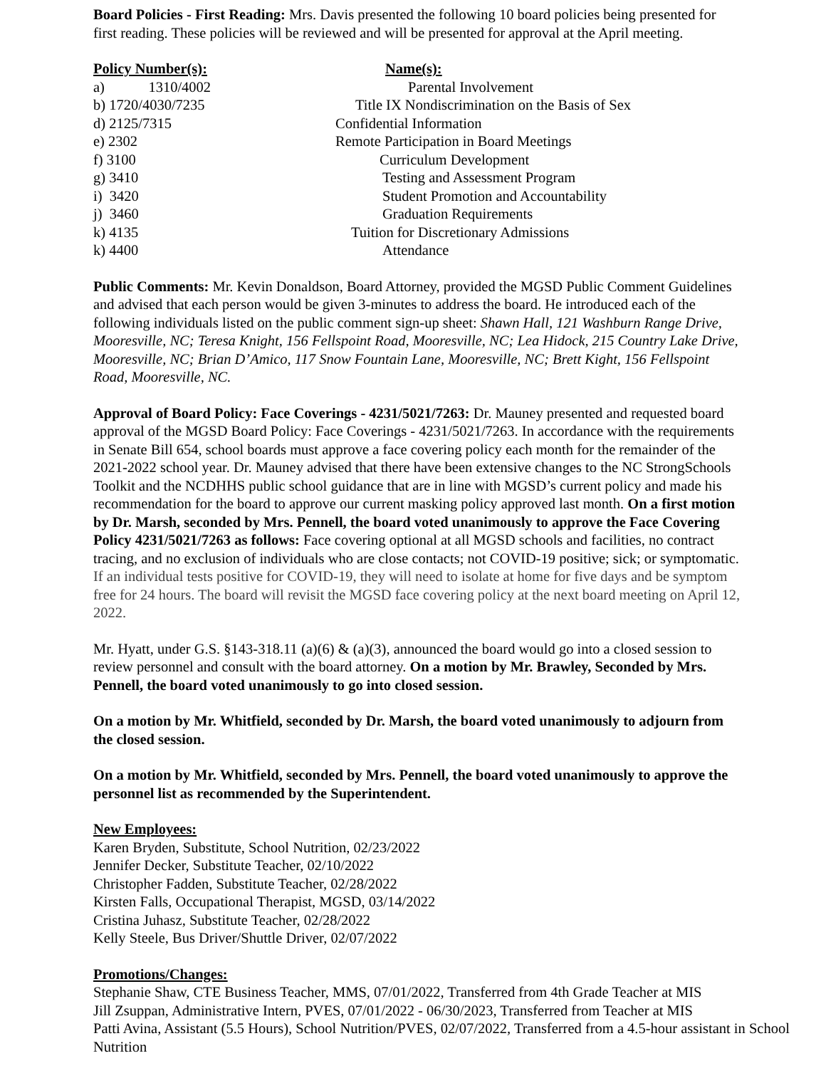Board Policies - First Reading: Mrs. Davis presented the following 10 board policies being presented for first reading. These policies will be reviewed and will be presented for approval at the April meeting.
| Policy Number(s): | Name(s): |
| a) 1310/4002 | Parental Involvement |
| b) 1720/4030/7235 | Title IX Nondiscrimination on the Basis of Sex |
| d) 2125/7315 | Confidential Information |
| e) 2302 | Remote Participation in Board Meetings |
| f) 3100 | Curriculum Development |
| g) 3410 | Testing and Assessment Program |
| i) 3420 | Student Promotion and Accountability |
| j) 3460 | Graduation Requirements |
| k) 4135 | Tuition for Discretionary Admissions |
| k) 4400 | Attendance |
Public Comments: Mr. Kevin Donaldson, Board Attorney, provided the MGSD Public Comment Guidelines and advised that each person would be given 3-minutes to address the board. He introduced each of the following individuals listed on the public comment sign-up sheet: Shawn Hall, 121 Washburn Range Drive, Mooresville, NC; Teresa Knight, 156 Fellspoint Road, Mooresville, NC; Lea Hidock, 215 Country Lake Drive, Mooresville, NC; Brian D’Amico, 117 Snow Fountain Lane, Mooresville, NC; Brett Kight, 156 Fellspoint Road, Mooresville, NC.
Approval of Board Policy: Face Coverings - 4231/5021/7263: Dr. Mauney presented and requested board approval of the MGSD Board Policy: Face Coverings - 4231/5021/7263. In accordance with the requirements in Senate Bill 654, school boards must approve a face covering policy each month for the remainder of the 2021-2022 school year. Dr. Mauney advised that there have been extensive changes to the NC StrongSchools Toolkit and the NCDHHS public school guidance that are in line with MGSD’s current policy and made his recommendation for the board to approve our current masking policy approved last month. On a first motion by Dr. Marsh, seconded by Mrs. Pennell, the board voted unanimously to approve the Face Covering Policy 4231/5021/7263 as follows: Face covering optional at all MGSD schools and facilities, no contract tracing, and no exclusion of individuals who are close contacts; not COVID-19 positive; sick; or symptomatic. If an individual tests positive for COVID-19, they will need to isolate at home for five days and be symptom free for 24 hours. The board will revisit the MGSD face covering policy at the next board meeting on April 12, 2022.
Mr. Hyatt, under G.S. §143-318.11 (a)(6) & (a)(3), announced the board would go into a closed session to review personnel and consult with the board attorney. On a motion by Mr. Brawley, Seconded by Mrs. Pennell, the board voted unanimously to go into closed session.
On a motion by Mr. Whitfield, seconded by Dr. Marsh, the board voted unanimously to adjourn from the closed session.
On a motion by Mr. Whitfield, seconded by Mrs. Pennell, the board voted unanimously to approve the personnel list as recommended by the Superintendent.
New Employees:
Karen Bryden, Substitute, School Nutrition, 02/23/2022
Jennifer Decker, Substitute Teacher, 02/10/2022
Christopher Fadden, Substitute Teacher, 02/28/2022
Kirsten Falls, Occupational Therapist, MGSD, 03/14/2022
Cristina Juhasz, Substitute Teacher, 02/28/2022
Kelly Steele, Bus Driver/Shuttle Driver, 02/07/2022
Promotions/Changes:
Stephanie Shaw, CTE Business Teacher, MMS, 07/01/2022, Transferred from 4th Grade Teacher at MIS
Jill Zsuppan, Administrative Intern, PVES, 07/01/2022 - 06/30/2023, Transferred from Teacher at MIS
Patti Avina, Assistant (5.5 Hours), School Nutrition/PVES, 02/07/2022, Transferred from a 4.5-hour assistant in School Nutrition